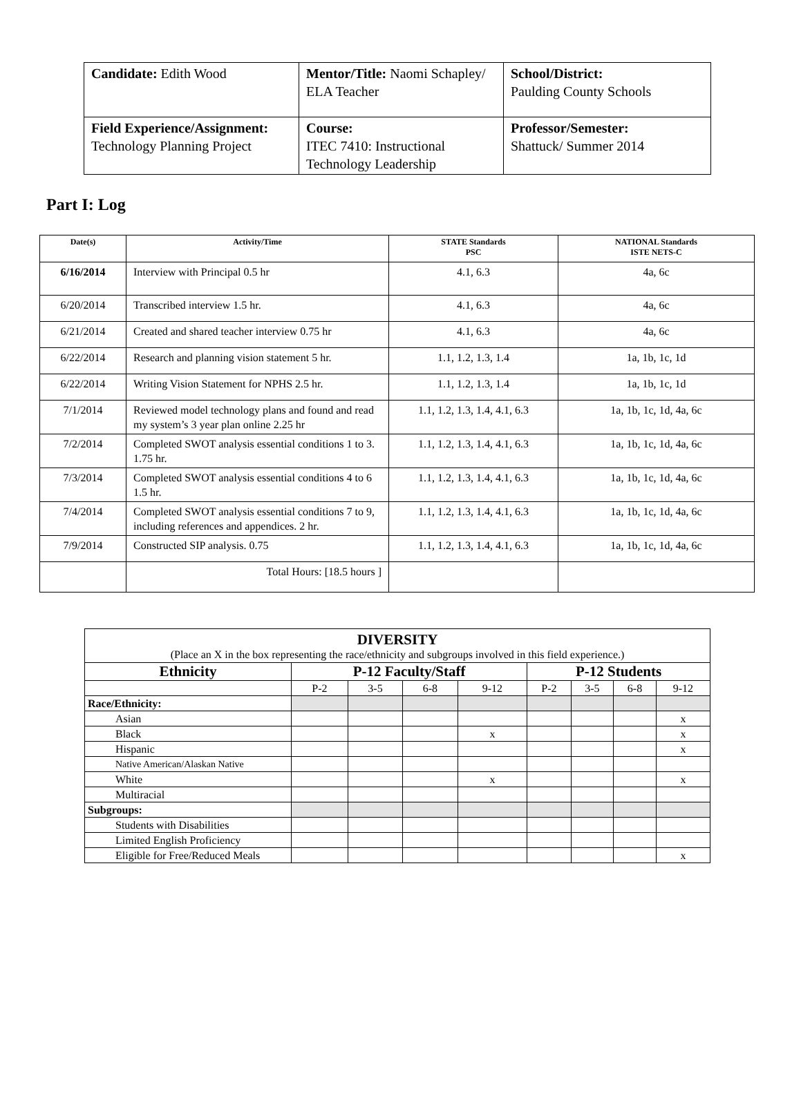| Candidate: Edith Wood | Mentor/Title: Naomi Schapley/ ELA Teacher | School/District: Paulding County Schools |
| Field Experience/Assignment: Technology Planning Project | Course: ITEC 7410: Instructional Technology Leadership | Professor/Semester: Shattuck/ Summer 2014 |
Part I: Log
| Date(s) | Activity/Time | STATE Standards PSC | NATIONAL Standards ISTE NETS-C |
| --- | --- | --- | --- |
| 6/16/2014 | Interview with Principal 0.5 hr | 4.1, 6.3 | 4a, 6c |
| 6/20/2014 | Transcribed interview 1.5 hr. | 4.1, 6.3 | 4a, 6c |
| 6/21/2014 | Created and shared teacher interview 0.75 hr | 4.1, 6.3 | 4a, 6c |
| 6/22/2014 | Research and planning vision statement 5 hr. | 1.1, 1.2, 1.3, 1.4 | 1a, 1b, 1c, 1d |
| 6/22/2014 | Writing Vision Statement for NPHS 2.5 hr. | 1.1, 1.2, 1.3, 1.4 | 1a, 1b, 1c, 1d |
| 7/1/2014 | Reviewed model technology plans and found and read my system’s 3 year plan online 2.25 hr | 1.1, 1.2, 1.3, 1.4, 4.1, 6.3 | 1a, 1b, 1c, 1d, 4a, 6c |
| 7/2/2014 | Completed SWOT analysis essential conditions 1 to 3. 1.75 hr. | 1.1, 1.2, 1.3, 1.4, 4.1, 6.3 | 1a, 1b, 1c, 1d, 4a, 6c |
| 7/3/2014 | Completed SWOT analysis essential conditions 4 to 6 1.5 hr. | 1.1, 1.2, 1.3, 1.4, 4.1, 6.3 | 1a, 1b, 1c, 1d, 4a, 6c |
| 7/4/2014 | Completed SWOT analysis essential conditions 7 to 9, including references and appendices. 2 hr. | 1.1, 1.2, 1.3, 1.4, 4.1, 6.3 | 1a, 1b, 1c, 1d, 4a, 6c |
| 7/9/2014 | Constructed SIP analysis. 0.75 | 1.1, 1.2, 1.3, 1.4, 4.1, 6.3 | 1a, 1b, 1c, 1d, 4a, 6c |
| | Total Hours: [18.5 hours ] | | |
| DIVERSITY (Place an X in the box representing the race/ethnicity and subgroups involved in this field experience.) | | | | | | | | |
| Ethnicity | P-12 Faculty/Staff | | | | P-12 Students | | | |
| | P-2 | 3-5 | 6-8 | 9-12 | P-2 | 3-5 | 6-8 | 9-12 |
| Race/Ethnicity: | | | | | | | | |
| Asian | | | | | | | | x |
| Black | | | | x | | | | x |
| Hispanic | | | | | | | | x |
| Native American/Alaskan Native | | | | | | | | |
| White | | | | x | | | | x |
| Multiracial | | | | | | | | |
| Subgroups: | | | | | | | | |
| Students with Disabilities | | | | | | | | |
| Limited English Proficiency | | | | | | | | |
| Eligible for Free/Reduced Meals | | | | | | | | x |